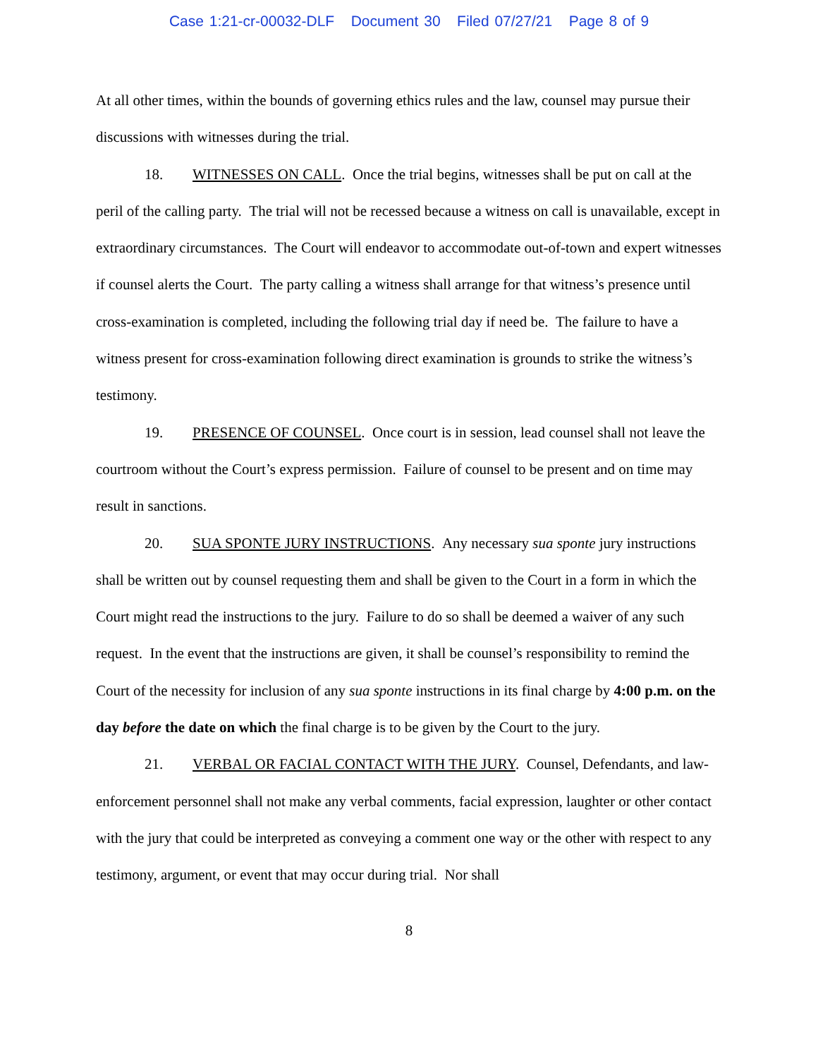Case 1:21-cr-00032-DLF Document 30 Filed 07/27/21 Page 8 of 9
At all other times, within the bounds of governing ethics rules and the law, counsel may pursue their discussions with witnesses during the trial.
18. WITNESSES ON CALL. Once the trial begins, witnesses shall be put on call at the peril of the calling party. The trial will not be recessed because a witness on call is unavailable, except in extraordinary circumstances. The Court will endeavor to accommodate out-of-town and expert witnesses if counsel alerts the Court. The party calling a witness shall arrange for that witness’s presence until cross-examination is completed, including the following trial day if need be. The failure to have a witness present for cross-examination following direct examination is grounds to strike the witness’s testimony.
19. PRESENCE OF COUNSEL. Once court is in session, lead counsel shall not leave the courtroom without the Court’s express permission. Failure of counsel to be present and on time may result in sanctions.
20. SUA SPONTE JURY INSTRUCTIONS. Any necessary sua sponte jury instructions shall be written out by counsel requesting them and shall be given to the Court in a form in which the Court might read the instructions to the jury. Failure to do so shall be deemed a waiver of any such request. In the event that the instructions are given, it shall be counsel’s responsibility to remind the Court of the necessity for inclusion of any sua sponte instructions in its final charge by 4:00 p.m. on the day before the date on which the final charge is to be given by the Court to the jury.
21. VERBAL OR FACIAL CONTACT WITH THE JURY. Counsel, Defendants, and law-enforcement personnel shall not make any verbal comments, facial expression, laughter or other contact with the jury that could be interpreted as conveying a comment one way or the other with respect to any testimony, argument, or event that may occur during trial. Nor shall
8